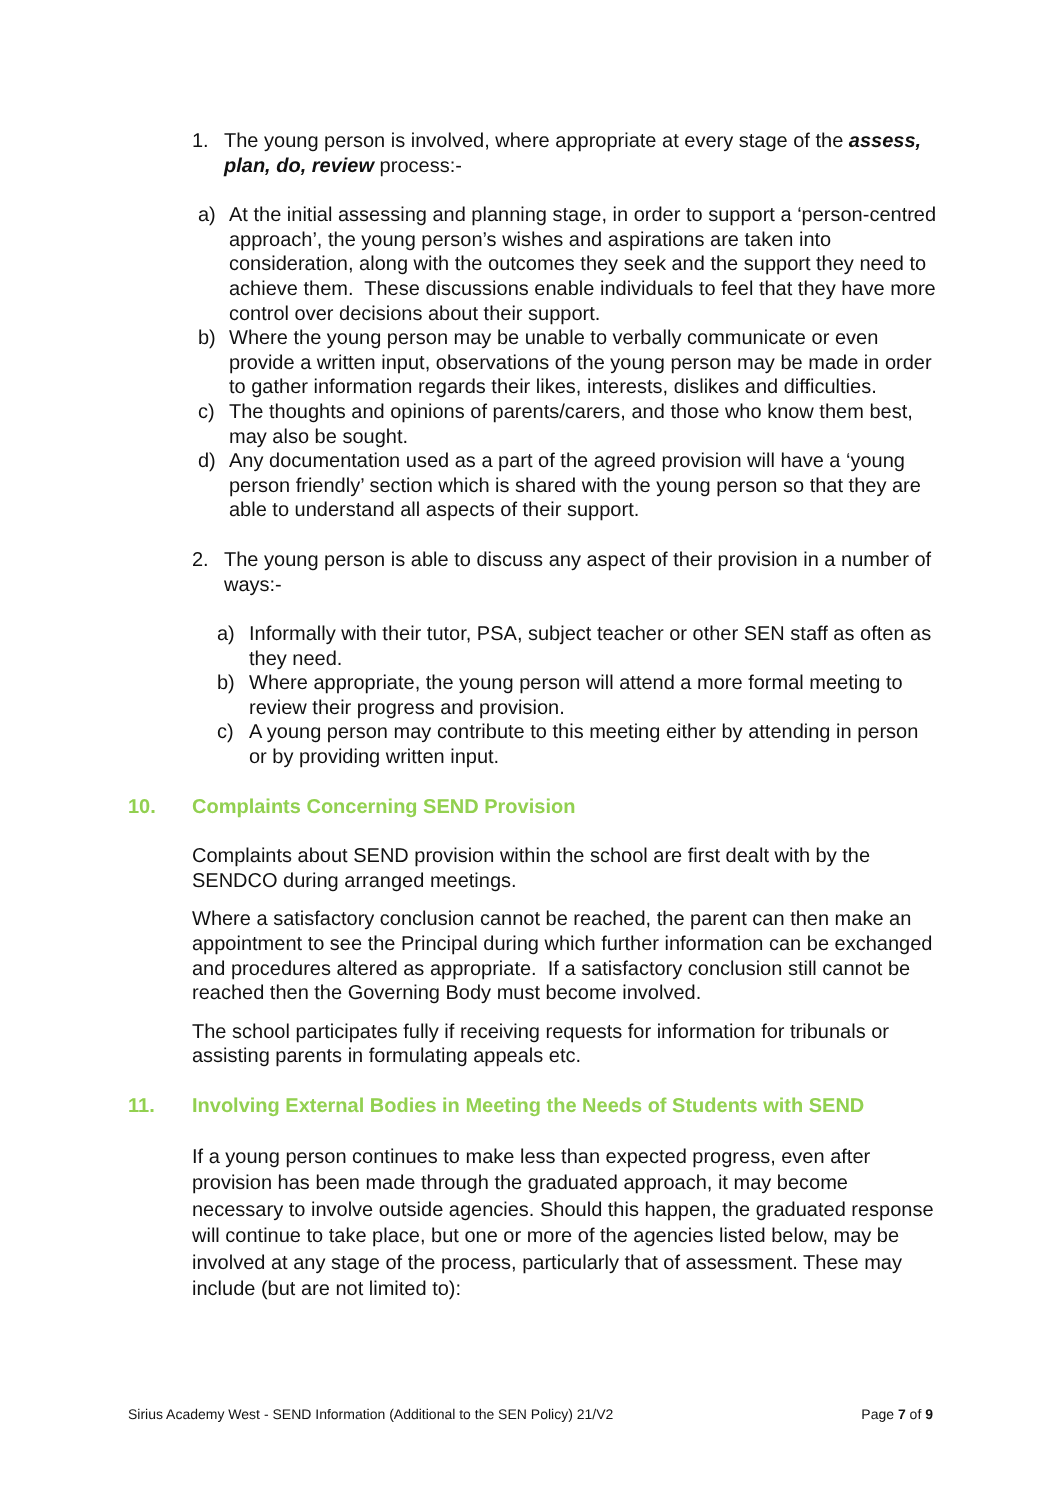1. The young person is involved, where appropriate at every stage of the assess, plan, do, review process:-
a) At the initial assessing and planning stage, in order to support a ‘person-centred approach’, the young person’s wishes and aspirations are taken into consideration, along with the outcomes they seek and the support they need to achieve them. These discussions enable individuals to feel that they have more control over decisions about their support.
b) Where the young person may be unable to verbally communicate or even provide a written input, observations of the young person may be made in order to gather information regards their likes, interests, dislikes and difficulties.
c) The thoughts and opinions of parents/carers, and those who know them best, may also be sought.
d) Any documentation used as a part of the agreed provision will have a ‘young person friendly’ section which is shared with the young person so that they are able to understand all aspects of their support.
2. The young person is able to discuss any aspect of their provision in a number of ways:-
a) Informally with their tutor, PSA, subject teacher or other SEN staff as often as they need.
b) Where appropriate, the young person will attend a more formal meeting to review their progress and provision.
c) A young person may contribute to this meeting either by attending in person or by providing written input.
10. Complaints Concerning SEND Provision
Complaints about SEND provision within the school are first dealt with by the SENDCO during arranged meetings.
Where a satisfactory conclusion cannot be reached, the parent can then make an appointment to see the Principal during which further information can be exchanged and procedures altered as appropriate. If a satisfactory conclusion still cannot be reached then the Governing Body must become involved.
The school participates fully if receiving requests for information for tribunals or assisting parents in formulating appeals etc.
11. Involving External Bodies in Meeting the Needs of Students with SEND
If a young person continues to make less than expected progress, even after provision has been made through the graduated approach, it may become necessary to involve outside agencies. Should this happen, the graduated response will continue to take place, but one or more of the agencies listed below, may be involved at any stage of the process, particularly that of assessment. These may include (but are not limited to):
Sirius Academy West - SEND Information (Additional to the SEN Policy) 21/V2 Page 7 of 9